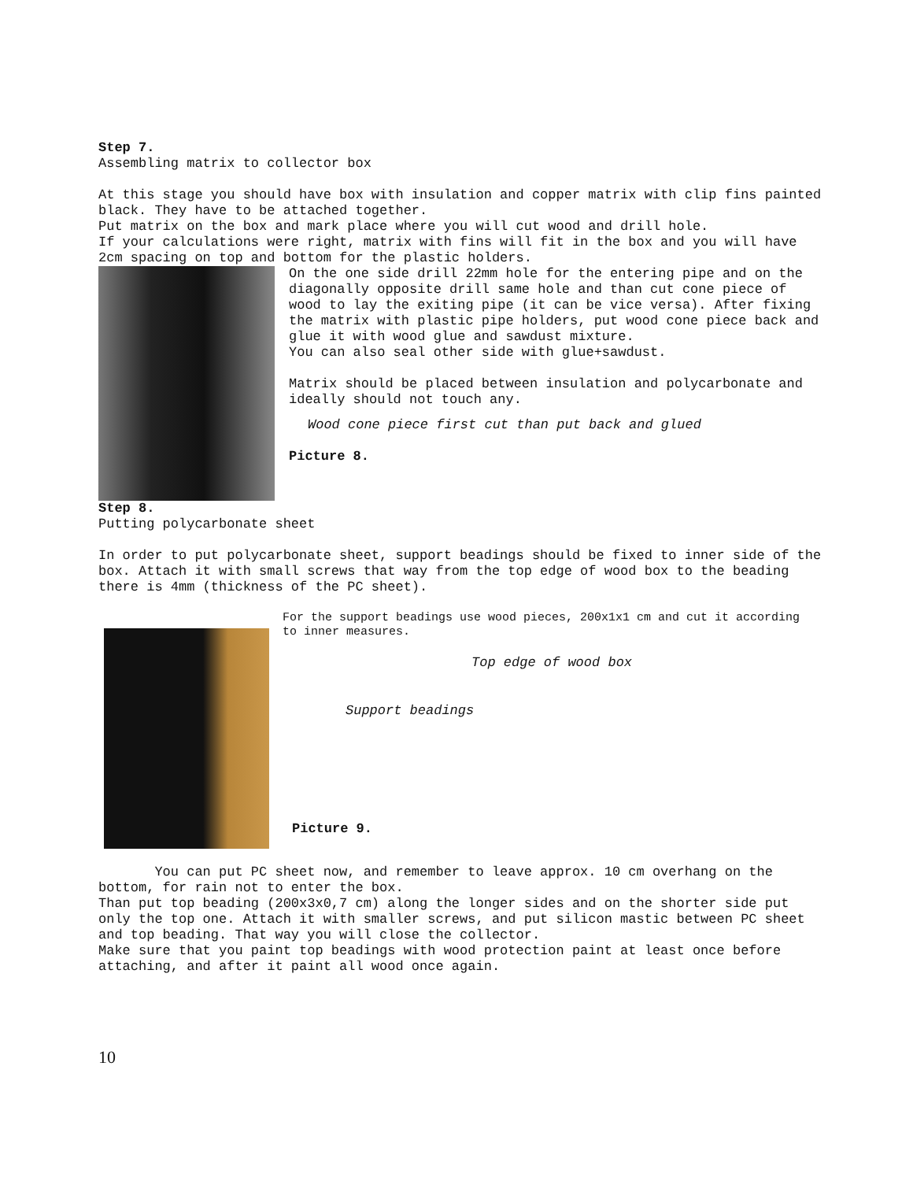Step 7.
Assembling matrix to collector box
At this stage you should have box with insulation and copper matrix with clip fins painted black. They have to be attached together.
Put matrix on the box and mark place where you will cut wood and drill hole.
If your calculations were right, matrix with fins will fit in the box and you will have 2cm spacing on top and bottom for the plastic holders.
On the one side drill 22mm hole for the entering pipe and on the diagonally opposite drill same hole and than cut cone piece of wood to lay the exiting pipe (it can be vice versa). After fixing the matrix with plastic pipe holders, put wood cone piece back and glue it with wood glue and sawdust mixture.
You can also seal other side with glue+sawdust.
Matrix should be placed between insulation and polycarbonate and ideally should not touch any.
Wood cone piece first cut than put back and glued
Picture 8.
Step 8.
Putting polycarbonate sheet
In order to put polycarbonate sheet, support beadings should be fixed to inner side of the box. Attach it with small screws that way from the top edge of wood box to the beading there is 4mm (thickness of the PC sheet).
For the support beadings use wood pieces, 200x1x1 cm and cut it according to inner measures.
Top edge of wood box
Support beadings
Picture 9.
You can put PC sheet now, and remember to leave approx. 10 cm overhang on the bottom, for rain not to enter the box.
Than put top beading (200x3x0,7 cm) along the longer sides and on the shorter side put only the top one. Attach it with smaller screws, and put silicon mastic between PC sheet and top beading. That way you will close the collector.
Make sure that you paint top beadings with wood protection paint at least once before attaching, and after it paint all wood once again.
10